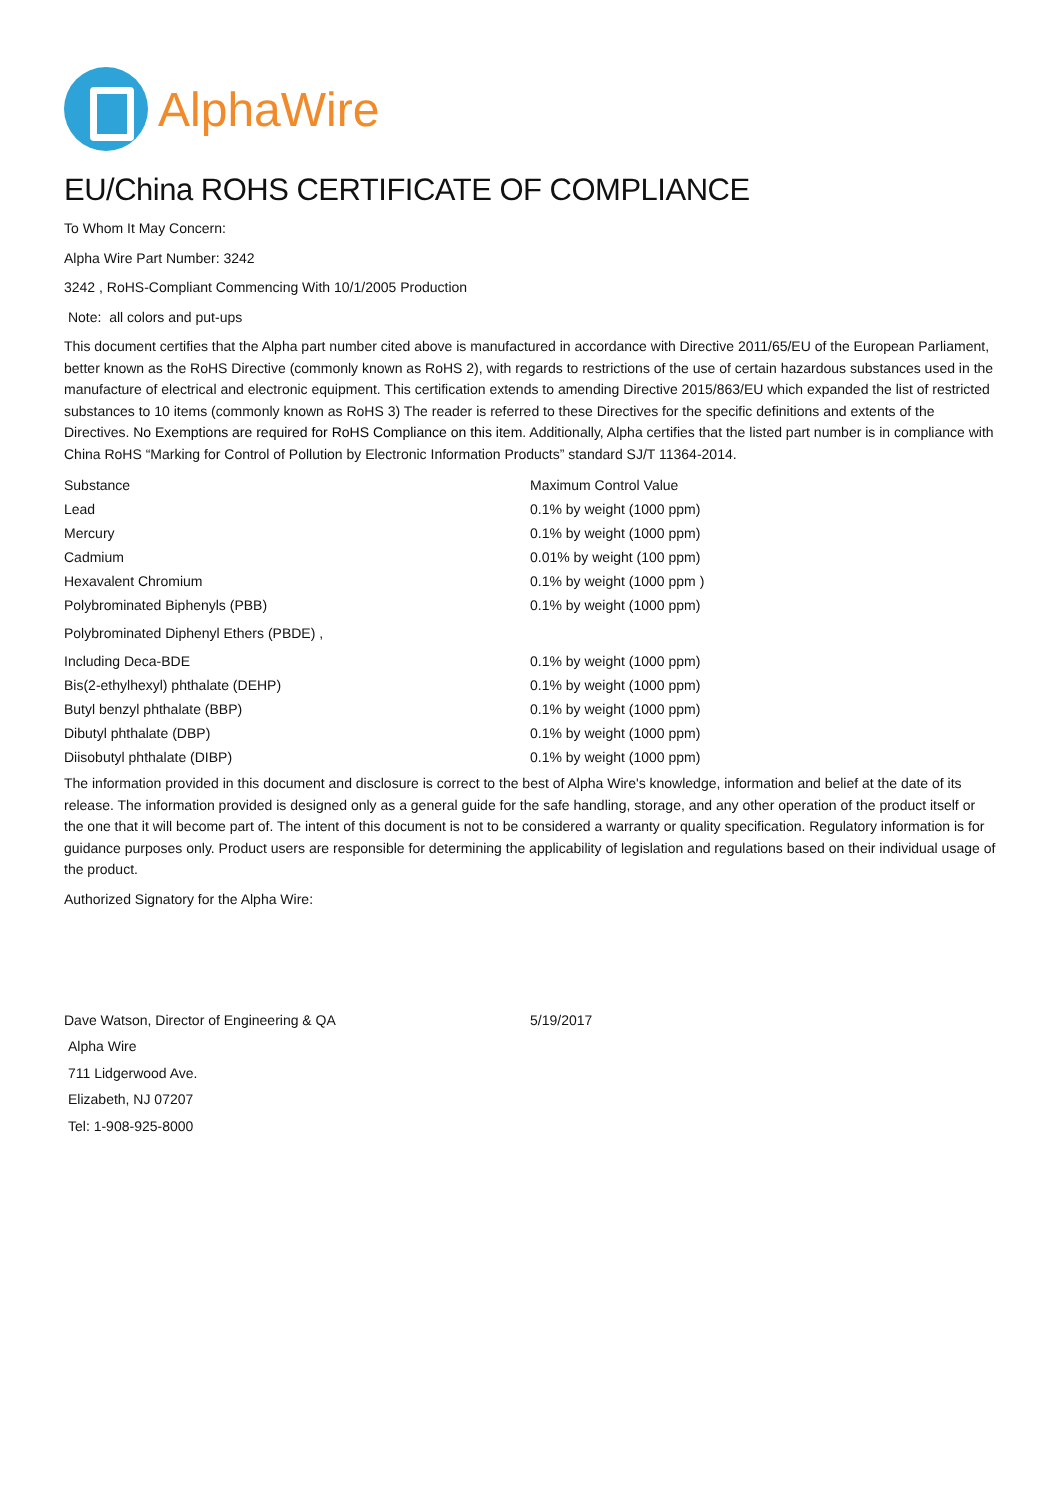AlphaWire
EU/China ROHS CERTIFICATE OF COMPLIANCE
To Whom It May Concern:
Alpha Wire Part Number: 3242
3242 , RoHS-Compliant Commencing With 10/1/2005 Production
Note: all colors and put-ups
This document certifies that the Alpha part number cited above is manufactured in accordance with Directive 2011/65/EU of the European Parliament, better known as the RoHS Directive (commonly known as RoHS 2), with regards to restrictions of the use of certain hazardous substances used in the manufacture of electrical and electronic equipment. This certification extends to amending Directive 2015/863/EU which expanded the list of restricted substances to 10 items (commonly known as RoHS 3) The reader is referred to these Directives for the specific definitions and extents of the Directives. No Exemptions are required for RoHS Compliance on this item. Additionally, Alpha certifies that the listed part number is in compliance with China RoHS “Marking for Control of Pollution by Electronic Information Products” standard SJ/T 11364-2014.
| Substance | Maximum Control Value |
| --- | --- |
| Lead | 0.1% by weight (1000 ppm) |
| Mercury | 0.1% by weight (1000 ppm) |
| Cadmium | 0.01% by weight (100 ppm) |
| Hexavalent Chromium | 0.1% by weight (1000 ppm ) |
| Polybrominated Biphenyls (PBB) | 0.1% by weight (1000 ppm) |
| Polybrominated Diphenyl Ethers (PBDE) , | |
| Including Deca-BDE | 0.1% by weight (1000 ppm) |
| Bis(2-ethylhexyl) phthalate (DEHP) | 0.1% by weight (1000 ppm) |
| Butyl benzyl phthalate (BBP) | 0.1% by weight (1000 ppm) |
| Dibutyl phthalate (DBP) | 0.1% by weight (1000 ppm) |
| Diisobutyl phthalate (DIBP) | 0.1% by weight (1000 ppm) |
The information provided in this document and disclosure is correct to the best of Alpha Wire's knowledge, information and belief at the date of its release. The information provided is designed only as a general guide for the safe handling, storage, and any other operation of the product itself or the one that it will become part of. The intent of this document is not to be considered a warranty or quality specification. Regulatory information is for guidance purposes only. Product users are responsible for determining the applicability of legislation and regulations based on their individual usage of the product.
Authorized Signatory for the Alpha Wire:
| Dave Watson, Director of Engineering & QA | 5/19/2017 |
Alpha Wire
711 Lidgerwood Ave.
Elizabeth, NJ 07207
Tel: 1-908-925-8000